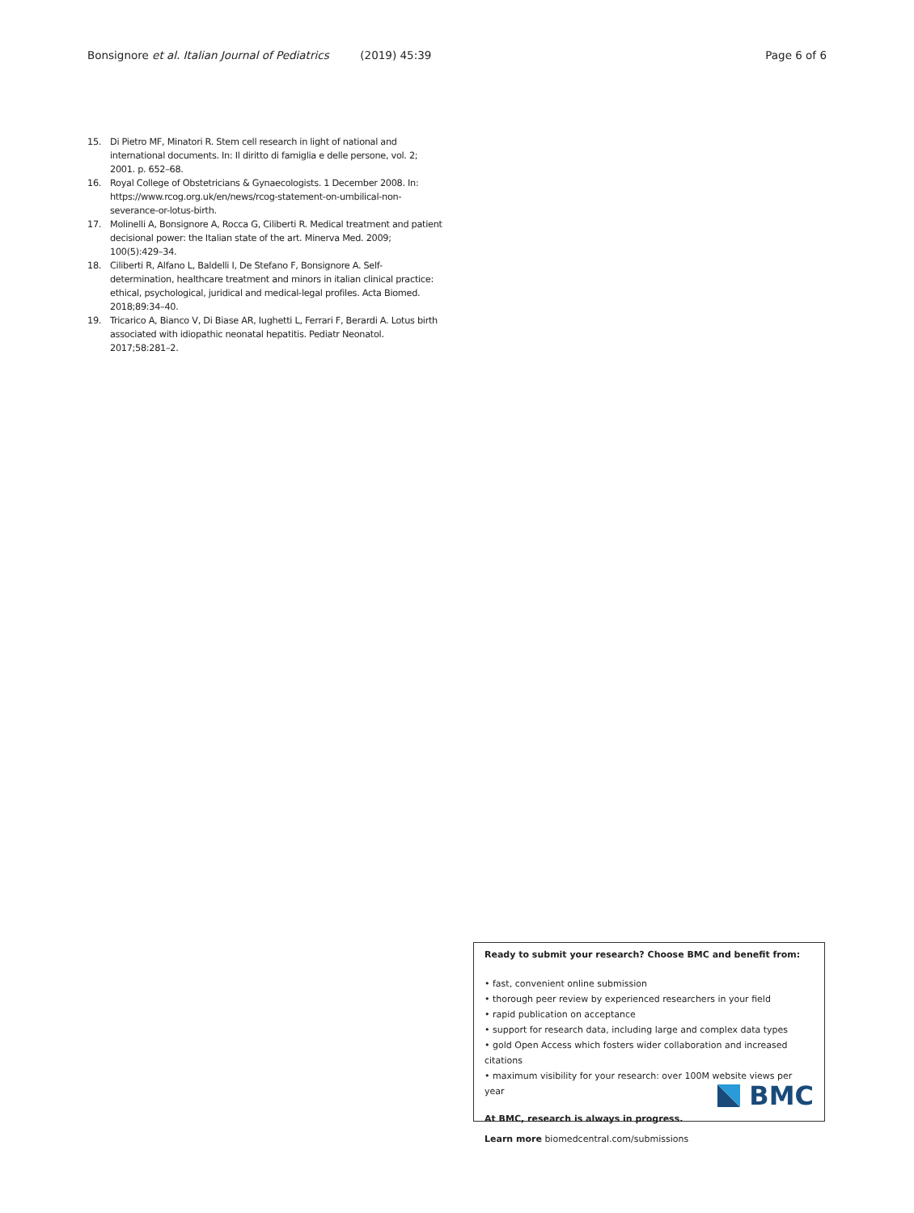Bonsignore et al. Italian Journal of Pediatrics (2019) 45:39 Page 6 of 6
15. Di Pietro MF, Minatori R. Stem cell research in light of national and international documents. In: Il diritto di famiglia e delle persone, vol. 2; 2001. p. 652–68.
16. Royal College of Obstetricians & Gynaecologists. 1 December 2008. In: https://www.rcog.org.uk/en/news/rcog-statement-on-umbilical-non-severance-or-lotus-birth.
17. Molinelli A, Bonsignore A, Rocca G, Ciliberti R. Medical treatment and patient decisional power: the Italian state of the art. Minerva Med. 2009; 100(5):429–34.
18. Ciliberti R, Alfano L, Baldelli I, De Stefano F, Bonsignore A. Self-determination, healthcare treatment and minors in italian clinical practice: ethical, psychological, juridical and medical-legal profiles. Acta Biomed. 2018;89:34–40.
19. Tricarico A, Bianco V, Di Biase AR, Iughetti L, Ferrari F, Berardi A. Lotus birth associated with idiopathic neonatal hepatitis. Pediatr Neonatol. 2017;58:281–2.
Ready to submit your research? Choose BMC and benefit from:
• fast, convenient online submission
• thorough peer review by experienced researchers in your field
• rapid publication on acceptance
• support for research data, including large and complex data types
• gold Open Access which fosters wider collaboration and increased citations
• maximum visibility for your research: over 100M website views per year
At BMC, research is always in progress.
Learn more biomedcentral.com/submissions
BMC